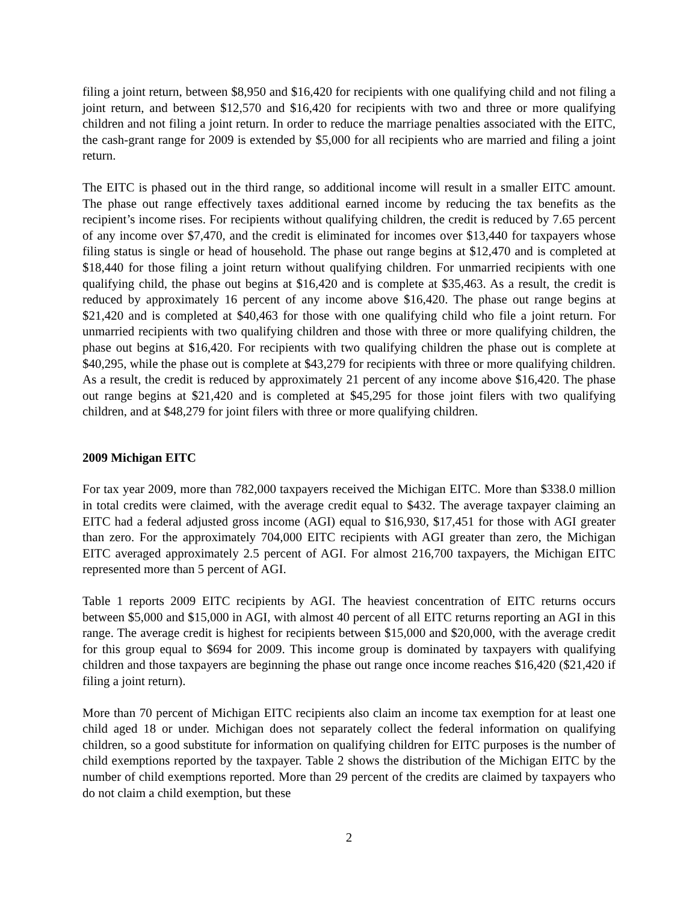filing a joint return, between $8,950 and $16,420 for recipients with one qualifying child and not filing a joint return, and between $12,570 and $16,420 for recipients with two and three or more qualifying children and not filing a joint return. In order to reduce the marriage penalties associated with the EITC, the cash-grant range for 2009 is extended by $5,000 for all recipients who are married and filing a joint return.
The EITC is phased out in the third range, so additional income will result in a smaller EITC amount. The phase out range effectively taxes additional earned income by reducing the tax benefits as the recipient’s income rises. For recipients without qualifying children, the credit is reduced by 7.65 percent of any income over $7,470, and the credit is eliminated for incomes over $13,440 for taxpayers whose filing status is single or head of household. The phase out range begins at $12,470 and is completed at $18,440 for those filing a joint return without qualifying children. For unmarried recipients with one qualifying child, the phase out begins at $16,420 and is complete at $35,463. As a result, the credit is reduced by approximately 16 percent of any income above $16,420. The phase out range begins at $21,420 and is completed at $40,463 for those with one qualifying child who file a joint return. For unmarried recipients with two qualifying children and those with three or more qualifying children, the phase out begins at $16,420. For recipients with two qualifying children the phase out is complete at $40,295, while the phase out is complete at $43,279 for recipients with three or more qualifying children. As a result, the credit is reduced by approximately 21 percent of any income above $16,420. The phase out range begins at $21,420 and is completed at $45,295 for those joint filers with two qualifying children, and at $48,279 for joint filers with three or more qualifying children.
2009 Michigan EITC
For tax year 2009, more than 782,000 taxpayers received the Michigan EITC. More than $338.0 million in total credits were claimed, with the average credit equal to $432. The average taxpayer claiming an EITC had a federal adjusted gross income (AGI) equal to $16,930, $17,451 for those with AGI greater than zero. For the approximately 704,000 EITC recipients with AGI greater than zero, the Michigan EITC averaged approximately 2.5 percent of AGI. For almost 216,700 taxpayers, the Michigan EITC represented more than 5 percent of AGI.
Table 1 reports 2009 EITC recipients by AGI. The heaviest concentration of EITC returns occurs between $5,000 and $15,000 in AGI, with almost 40 percent of all EITC returns reporting an AGI in this range. The average credit is highest for recipients between $15,000 and $20,000, with the average credit for this group equal to $694 for 2009. This income group is dominated by taxpayers with qualifying children and those taxpayers are beginning the phase out range once income reaches $16,420 ($21,420 if filing a joint return).
More than 70 percent of Michigan EITC recipients also claim an income tax exemption for at least one child aged 18 or under. Michigan does not separately collect the federal information on qualifying children, so a good substitute for information on qualifying children for EITC purposes is the number of child exemptions reported by the taxpayer. Table 2 shows the distribution of the Michigan EITC by the number of child exemptions reported. More than 29 percent of the credits are claimed by taxpayers who do not claim a child exemption, but these
2